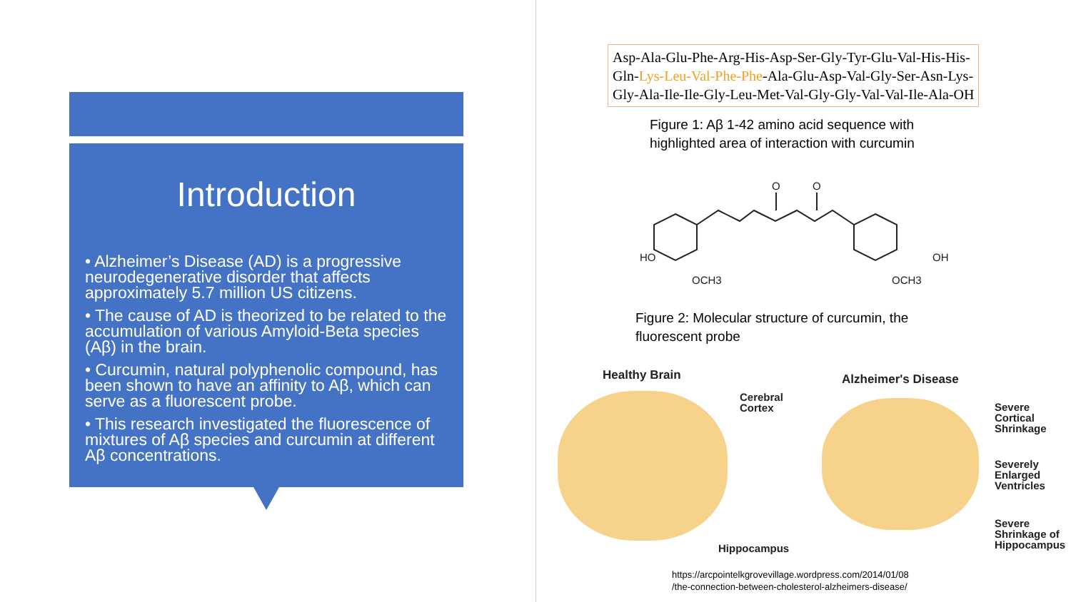Introduction
• Alzheimer’s Disease (AD) is a progressive neurodegenerative disorder that affects approximately 5.7 million US citizens.
• The cause of AD is theorized to be related to the accumulation of various Amyloid-Beta species (Aβ) in the brain.
• Curcumin, natural polyphenolic compound, has been shown to have an affinity to Aβ, which can serve as a fluorescent probe.
• This research investigated the fluorescence of mixtures of Aβ species and curcumin at different Aβ concentrations.
Asp-Ala-Glu-Phe-Arg-His-Asp-Ser-Gly-Tyr-Glu-Val-His-His-
Gln-Lys-Leu-Val-Phe-Phe-Ala-Glu-Asp-Val-Gly-Ser-Asn-Lys-
Gly-Ala-Ile-Ile-Gly-Leu-Met-Val-Gly-Gly-Val-Val-Ile-Ala-OH
Figure 1: Aβ 1-42 amino acid sequence with
highlighted area of interaction with curcumin
HO
OH
O
O
OCH3
OCH3
Figure 2: Molecular structure of curcumin, the
fluorescent probe
Healthy Brain Alzheimer's Disease
Cerebral
Cortex
Hippocampus
Severe
Cortical
Shrinkage
Severely
Enlarged
Ventricles
Severe
Shrinkage of
Hippocampus
https://arcpointelkgrovevillage.wordpress.com/2014/01/08
/the-connection-between-cholesterol-alzheimers-disease/